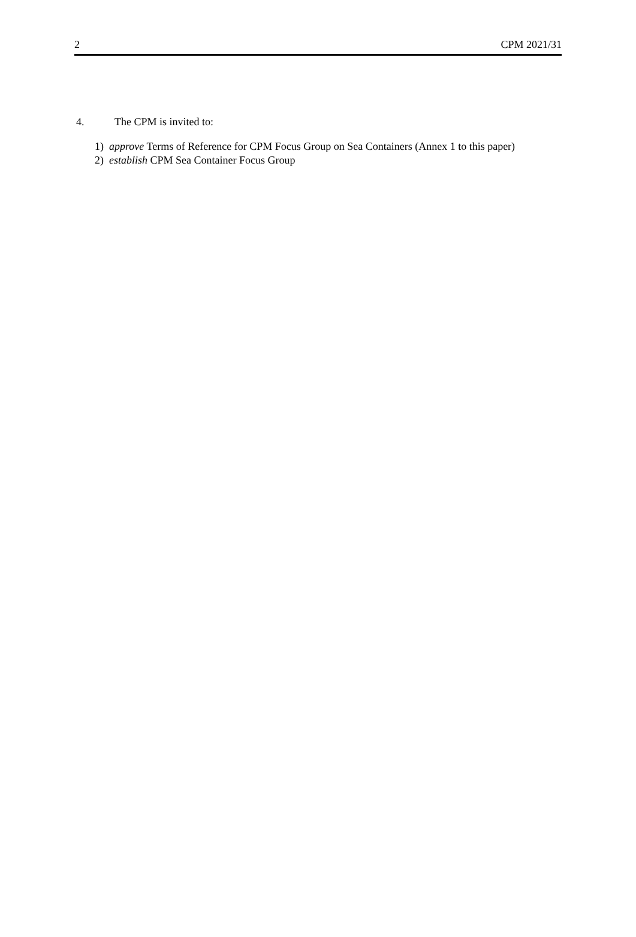2 CPM 2021/31
4. The CPM is invited to:
1) approve Terms of Reference for CPM Focus Group on Sea Containers (Annex 1 to this paper)
2) establish CPM Sea Container Focus Group